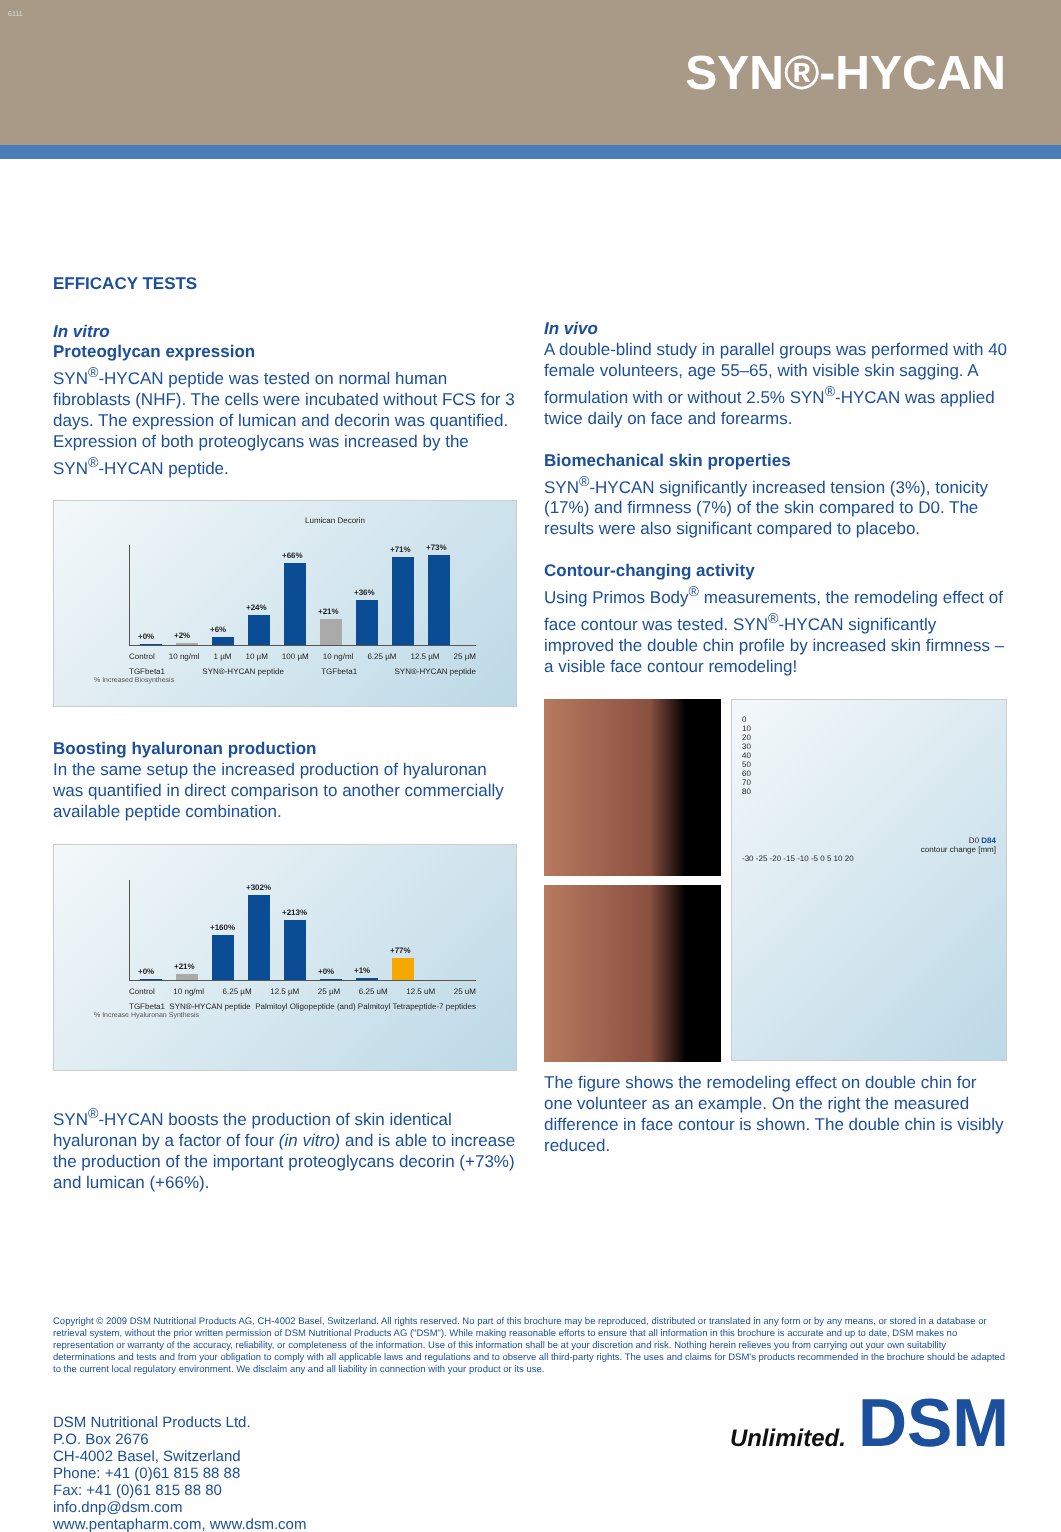6111
SYN®-HYCAN
EFFICACY TESTS
In vitro
Proteoglycan expression
SYN<sup>®</sup>-HYCAN peptide was tested on normal human fibroblasts (NHF). The cells were incubated without FCS for 3 days. The expression of lumican and decorin was quantified. Expression of both proteoglycans was increased by the SYN<sup>®</sup>-HYCAN peptide.
Lumican Decorin
+0%
+2%
+6%
+24%
+66%
+21%
+36%
+71%
+73%
Control 10 ng/ml 1 µM 10 µM 100 µM 10 ng/ml 6.25 µM 12.5 µM 25 µM
TGFbeta1 SYN®-HYCAN peptide TGFbeta1 SYN®-HYCAN peptide
% Increased Biosynthesis
Boosting hyaluronan production
In the same setup the increased production of hyaluronan was quantified in direct comparison to another commercially available peptide combination.
+0%
+21%
+160%
+302%
+213%
+0%
+1%
+77%
Control 10 ng/ml 6.25 µM 12.5 µM 25 µM 6.25 uM 12.5 uM 25 uM
TGFbeta1 SYN®-HYCAN peptide Palmitoyl Oligopeptide (and) Palmitoyl Tetrapeptide-7 peptides
% Increase Hyaluronan Synthesis
SYN<sup>®</sup>-HYCAN boosts the production of skin identical hyaluronan by a factor of four (in vitro) and is able to increase the production of the important proteoglycans decorin (+73%) and lumican (+66%).
In vivo
A double-blind study in parallel groups was performed with 40 female volunteers, age 55–65, with visible skin sagging. A formulation with or without 2.5% SYN<sup>®</sup>-HYCAN was applied twice daily on face and forearms.
Biomechanical skin properties
SYN<sup>®</sup>-HYCAN significantly increased tension (3%), tonicity (17%) and firmness (7%) of the skin compared to D0. The results were also significant compared to placebo.
Contour-changing activity
Using Primos Body<sup>®</sup> measurements, the remodeling effect of face contour was tested. SYN<sup>®</sup>-HYCAN significantly improved the double chin profile by increased skin firmness – a visible face contour remodeling!
0
10
20
30
40
50
60
70
80
D0 D84
contour change [mm]
-30 -25 -20 -15 -10 -5 0 5 10 20
The figure shows the remodeling effect on double chin for one volunteer as an example. On the right the measured difference in face contour is shown. The double chin is visibly reduced.
Copyright © 2009 DSM Nutritional Products AG, CH-4002 Basel, Switzerland. All rights reserved. No part of this brochure may be reproduced, distributed or translated in any form or by any means, or stored in a database or retrieval system, without the prior written permission of DSM Nutritional Products AG ("DSM"). While making reasonable efforts to ensure that all information in this brochure is accurate and up to date, DSM makes no representation or warranty of the accuracy, reliability, or completeness of the information. Use of this information shall be at your discretion and risk. Nothing herein relieves you from carrying out your own suitability determinations and tests and from your obligation to comply with all applicable laws and regulations and to observe all third-party rights. The uses and claims for DSM's products recommended in the brochure should be adapted to the current local regulatory environment. We disclaim any and all liability in connection with your product or its use.
DSM Nutritional Products Ltd.
P.O. Box 2676
CH-4002 Basel, Switzerland
Phone: +41 (0)61 815 88 88
Fax: +41 (0)61 815 88 80
info.dnp@dsm.com
www.pentapharm.com, www.dsm.com
Unlimited. DSM